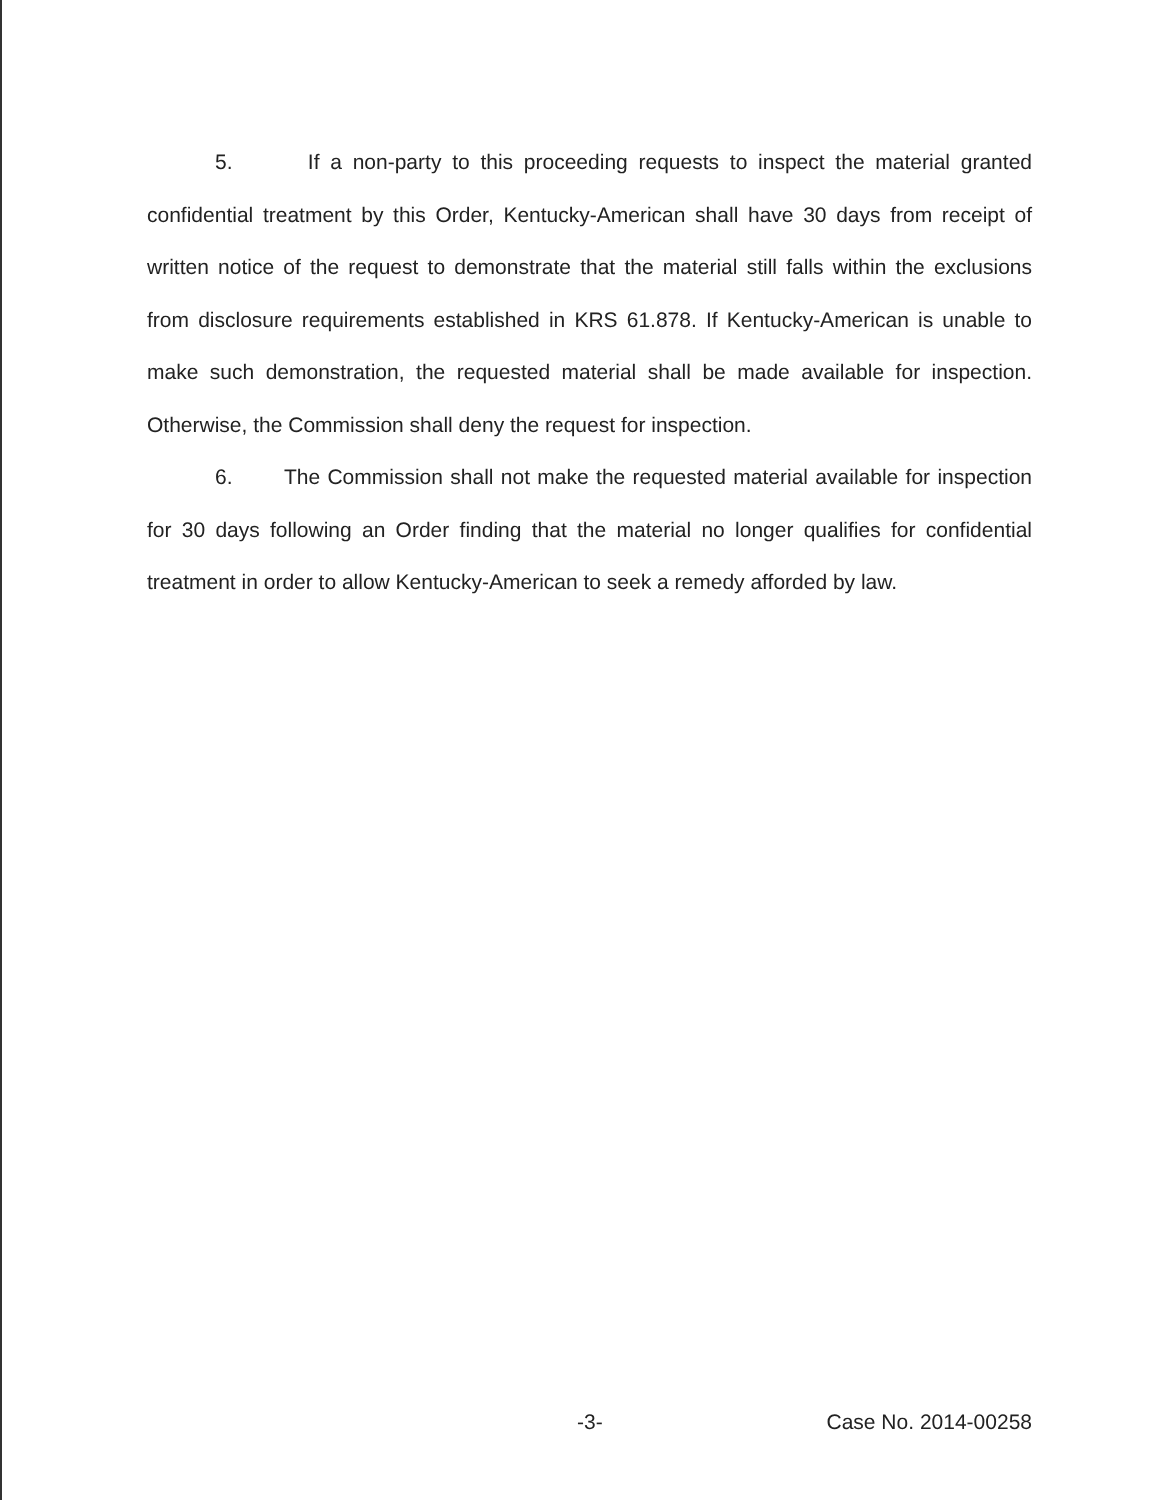5. If a non-party to this proceeding requests to inspect the material granted confidential treatment by this Order, Kentucky-American shall have 30 days from receipt of written notice of the request to demonstrate that the material still falls within the exclusions from disclosure requirements established in KRS 61.878. If Kentucky-American is unable to make such demonstration, the requested material shall be made available for inspection. Otherwise, the Commission shall deny the request for inspection.
6. The Commission shall not make the requested material available for inspection for 30 days following an Order finding that the material no longer qualifies for confidential treatment in order to allow Kentucky-American to seek a remedy afforded by law.
-3- Case No. 2014-00258